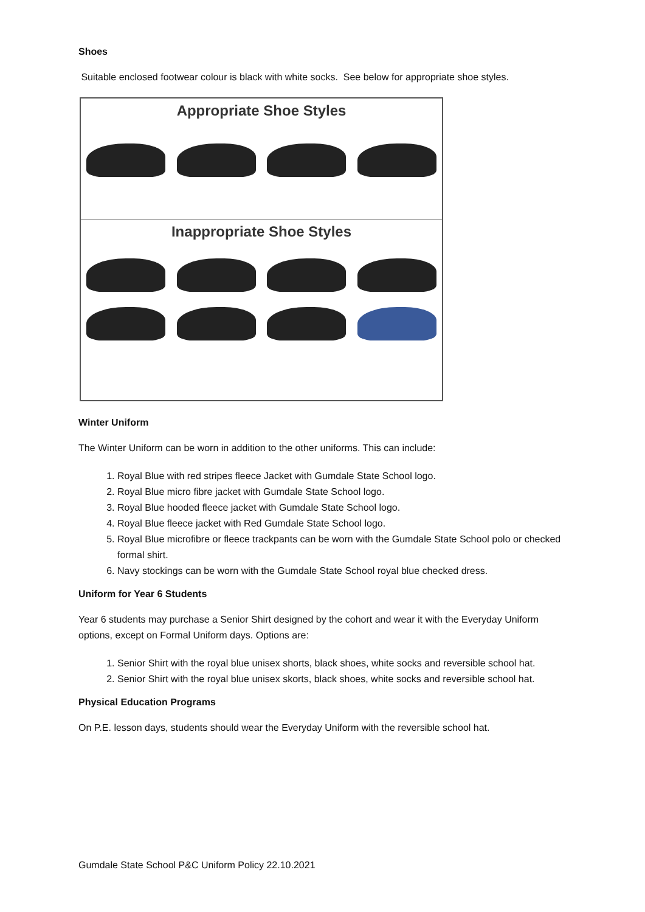Shoes
Suitable enclosed footwear colour is black with white socks. See below for appropriate shoe styles.
Appropriate Shoe Styles
Inappropriate Shoe Styles
Winter Uniform
The Winter Uniform can be worn in addition to the other uniforms. This can include:
1. Royal Blue with red stripes fleece Jacket with Gumdale State School logo.
2. Royal Blue micro fibre jacket with Gumdale State School logo.
3. Royal Blue hooded fleece jacket with Gumdale State School logo.
4. Royal Blue fleece jacket with Red Gumdale State School logo.
5. Royal Blue microfibre or fleece trackpants can be worn with the Gumdale State School polo or checked formal shirt.
6. Navy stockings can be worn with the Gumdale State School royal blue checked dress.
Uniform for Year 6 Students
Year 6 students may purchase a Senior Shirt designed by the cohort and wear it with the Everyday Uniform options, except on Formal Uniform days. Options are:
1. Senior Shirt with the royal blue unisex shorts, black shoes, white socks and reversible school hat.
2. Senior Shirt with the royal blue unisex skorts, black shoes, white socks and reversible school hat.
Physical Education Programs
On P.E. lesson days, students should wear the Everyday Uniform with the reversible school hat.
Gumdale State School P&C Uniform Policy 22.10.2021